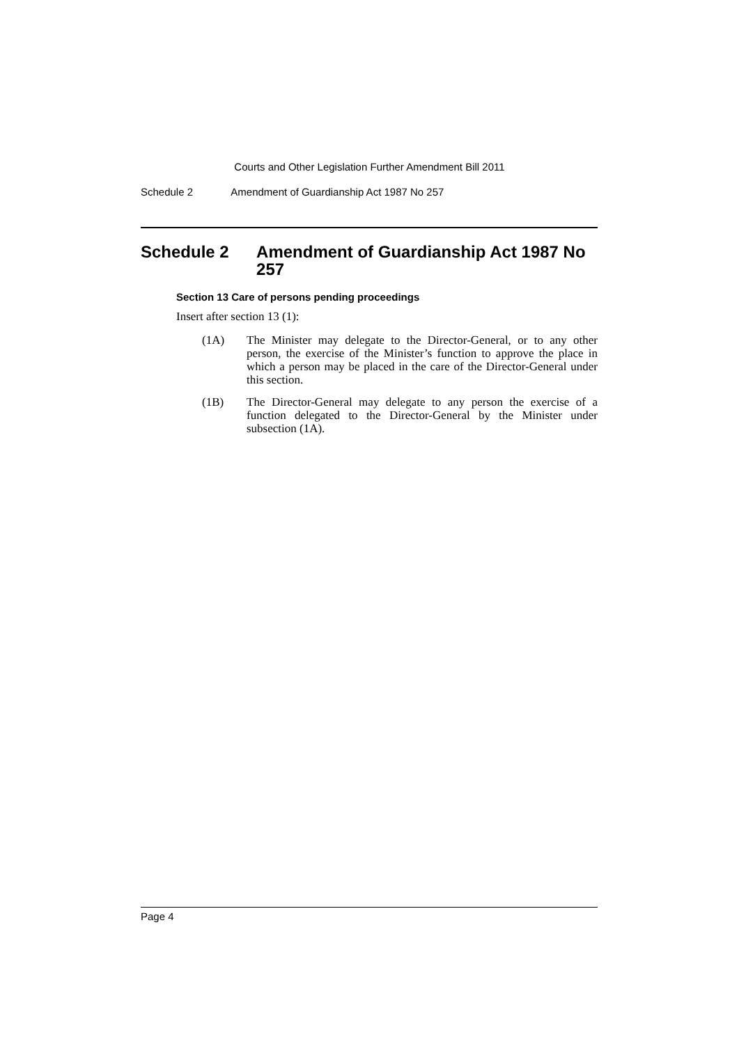Courts and Other Legislation Further Amendment Bill 2011
Schedule 2 Amendment of Guardianship Act 1987 No 257
Schedule 2 Amendment of Guardianship Act 1987 No 257
Section 13 Care of persons pending proceedings
Insert after section 13 (1):
(1A) The Minister may delegate to the Director-General, or to any other person, the exercise of the Minister’s function to approve the place in which a person may be placed in the care of the Director-General under this section.
(1B) The Director-General may delegate to any person the exercise of a function delegated to the Director-General by the Minister under subsection (1A).
Page 4